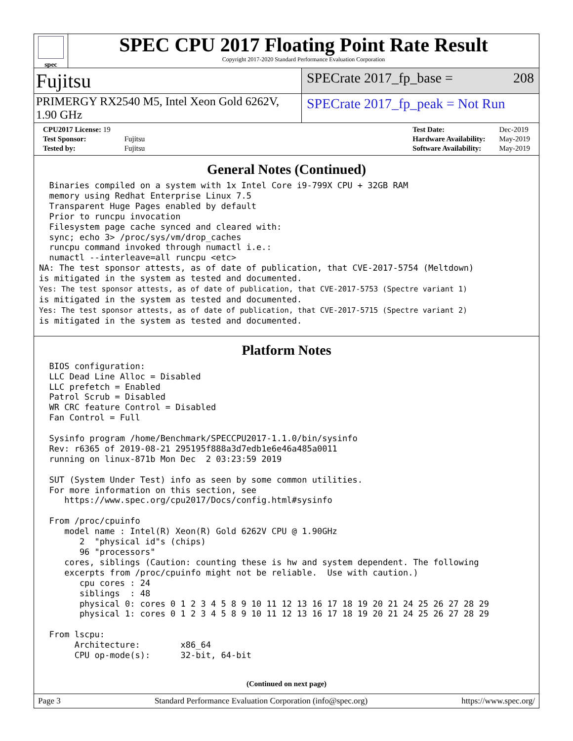spec
SPEC CPU 2017 Floating Point Rate Result
Copyright 2017-2020 Standard Performance Evaluation Corporation
Fujitsu
SPECrate 2017_fp_base = 208
PRIMERGY RX2540 M5, Intel Xeon Gold 6262V, 1.90 GHz
SPECrate 2017_fp_peak = Not Run
| CPU2017 License: 19 | |
| Test Sponsor: | Fujitsu |
| Tested by: | Fujitsu |
| Test Date: | Dec-2019 |
| Hardware Availability: | May-2019 |
| Software Availability: | May-2019 |
General Notes (Continued)
  Binaries compiled on a system with 1x Intel Core i9-799X CPU + 32GB RAM
  memory using Redhat Enterprise Linux 7.5
  Transparent Huge Pages enabled by default
  Prior to runcpu invocation
  Filesystem page cache synced and cleared with:
  sync; echo 3> /proc/sys/vm/drop_caches
  runcpu command invoked through numactl i.e.:
  numactl --interleave=all runcpu <etc>
NA: The test sponsor attests, as of date of publication, that CVE-2017-5754 (Meltdown)
is mitigated in the system as tested and documented.
Yes: The test sponsor attests, as of date of publication, that CVE-2017-5753 (Spectre variant 1)
is mitigated in the system as tested and documented.
Yes: The test sponsor attests, as of date of publication, that CVE-2017-5715 (Spectre variant 2)
is mitigated in the system as tested and documented.
Platform Notes
  BIOS configuration:
  LLC Dead Line Alloc = Disabled
  LLC prefetch = Enabled
  Patrol Scrub = Disabled
  WR CRC feature Control = Disabled
  Fan Control = Full

  Sysinfo program /home/Benchmark/SPECCPU2017-1.1.0/bin/sysinfo
  Rev: r6365 of 2019-08-21 295195f888a3d7edb1e6e46a485a0011
  running on linux-871b Mon Dec  2 03:23:59 2019

  SUT (System Under Test) info as seen by some common utilities.
  For more information on this section, see
     https://www.spec.org/cpu2017/Docs/config.html#sysinfo

  From /proc/cpuinfo
     model name : Intel(R) Xeon(R) Gold 6262V CPU @ 1.90GHz
        2  "physical id"s (chips)
        96 "processors"
     cores, siblings (Caution: counting these is hw and system dependent. The following
     excerpts from /proc/cpuinfo might not be reliable.  Use with caution.)
        cpu cores : 24
        siblings  : 48
        physical 0: cores 0 1 2 3 4 5 8 9 10 11 12 13 16 17 18 19 20 21 24 25 26 27 28 29
        physical 1: cores 0 1 2 3 4 5 8 9 10 11 12 13 16 17 18 19 20 21 24 25 26 27 28 29

  From lscpu:
       Architecture:        x86_64
       CPU op-mode(s):      32-bit, 64-bit
(Continued on next page)
Page 3 Standard Performance Evaluation Corporation (info@spec.org) https://www.spec.org/